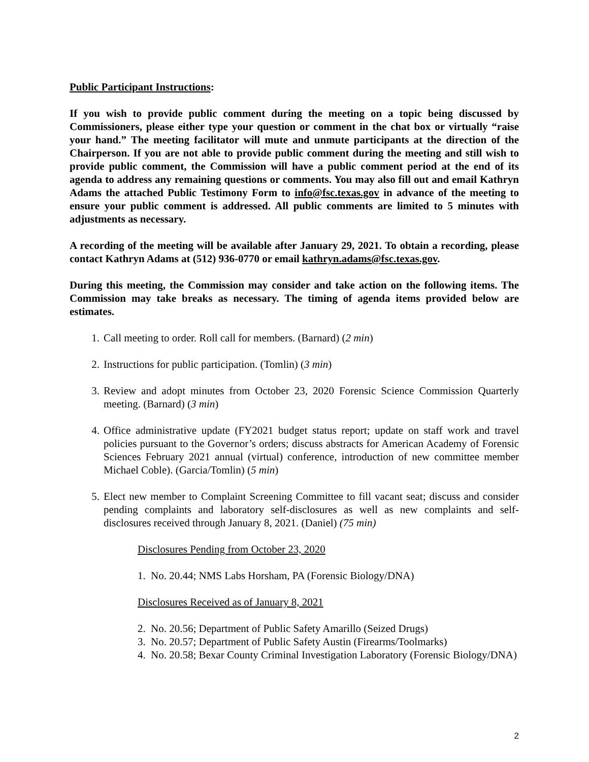Public Participant Instructions:
If you wish to provide public comment during the meeting on a topic being discussed by Commissioners, please either type your question or comment in the chat box or virtually “raise your hand.” The meeting facilitator will mute and unmute participants at the direction of the Chairperson. If you are not able to provide public comment during the meeting and still wish to provide public comment, the Commission will have a public comment period at the end of its agenda to address any remaining questions or comments. You may also fill out and email Kathryn Adams the attached Public Testimony Form to info@fsc.texas.gov in advance of the meeting to ensure your public comment is addressed. All public comments are limited to 5 minutes with adjustments as necessary.
A recording of the meeting will be available after January 29, 2021. To obtain a recording, please contact Kathryn Adams at (512) 936-0770 or email kathryn.adams@fsc.texas.gov.
During this meeting, the Commission may consider and take action on the following items. The Commission may take breaks as necessary. The timing of agenda items provided below are estimates.
1. Call meeting to order. Roll call for members. (Barnard) (2 min)
2. Instructions for public participation. (Tomlin) (3 min)
3. Review and adopt minutes from October 23, 2020 Forensic Science Commission Quarterly meeting. (Barnard) (3 min)
4. Office administrative update (FY2021 budget status report; update on staff work and travel policies pursuant to the Governor’s orders; discuss abstracts for American Academy of Forensic Sciences February 2021 annual (virtual) conference, introduction of new committee member Michael Coble). (Garcia/Tomlin) (5 min)
5. Elect new member to Complaint Screening Committee to fill vacant seat; discuss and consider pending complaints and laboratory self-disclosures as well as new complaints and self-disclosures received through January 8, 2021. (Daniel) (75 min)
Disclosures Pending from October 23, 2020
1. No. 20.44; NMS Labs Horsham, PA (Forensic Biology/DNA)
Disclosures Received as of January 8, 2021
2. No. 20.56; Department of Public Safety Amarillo (Seized Drugs)
3. No. 20.57; Department of Public Safety Austin (Firearms/Toolmarks)
4. No. 20.58; Bexar County Criminal Investigation Laboratory (Forensic Biology/DNA)
2